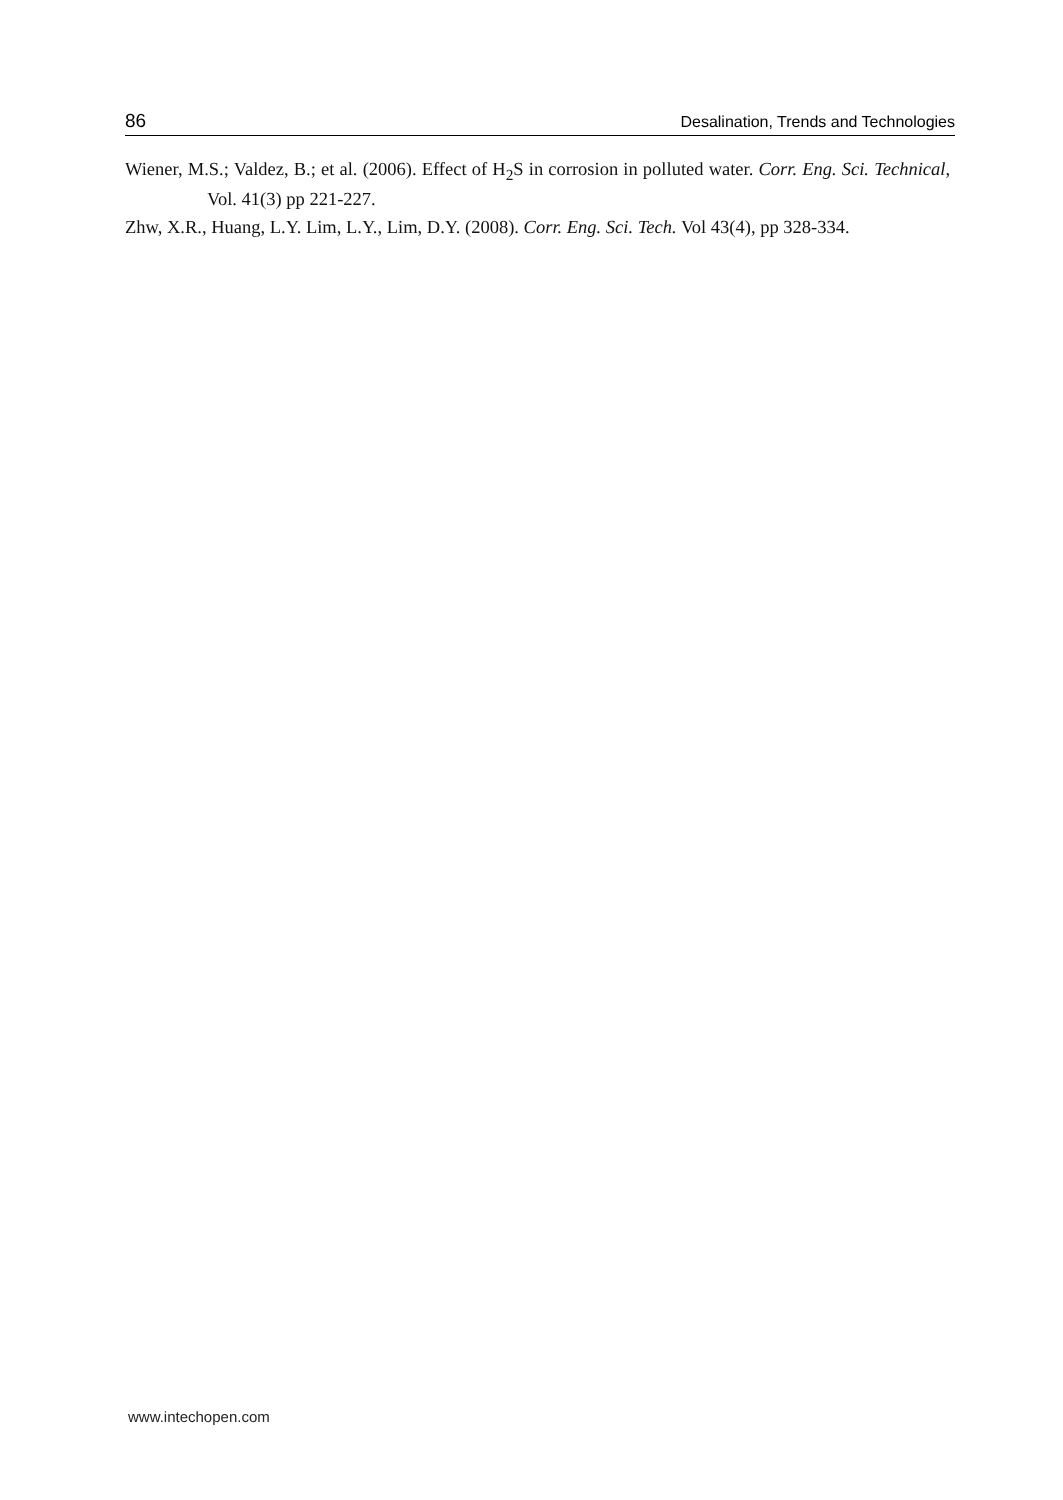86 Desalination, Trends and Technologies
Wiener, M.S.; Valdez, B.; et al. (2006). Effect of H<sub>2</sub>S in corrosion in polluted water. Corr. Eng. Sci. Technical, Vol. 41(3) pp 221-227.
Zhw, X.R., Huang, L.Y. Lim, L.Y., Lim, D.Y. (2008). Corr. Eng. Sci. Tech. Vol 43(4), pp 328-334.
www.intechopen.com